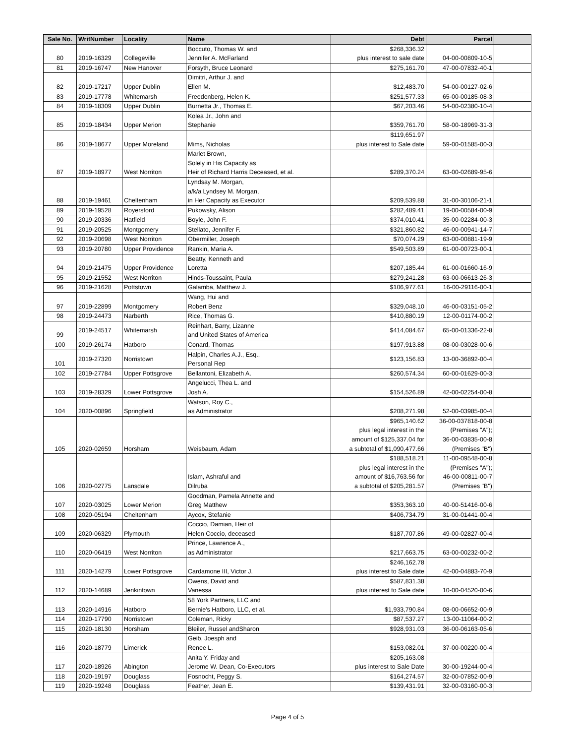| Sale No. | WritNumber | Locality | Name | Debt | Parcel | |
| --- | --- | --- | --- | --- | --- | --- |
| 80 | 2019-16329 | Collegeville | Boccuto, Thomas W. and Jennifer A. McFarland | $268,336.32 plus interest to sale date | 04-00-00809-10-5 | |
| 81 | 2019-16747 | New Hanover | Forsyth, Bruce Leonard | $275,161.70 | 47-00-07832-40-1 | |
| 82 | 2019-17217 | Upper Dublin | Dimitri, Arthur J. and Ellen M. | $12,483.70 | 54-00-00127-02-6 | |
| 83 | 2019-17778 | Whitemarsh | Freedenberg, Helen K. | $251,577.33 | 65-00-00185-08-3 | |
| 84 | 2019-18309 | Upper Dublin | Burnetta Jr., Thomas E. | $67,203.46 | 54-00-02380-10-4 | |
| 85 | 2019-18434 | Upper Merion | Kolea Jr., John and Stephanie | $359,761.70 | 58-00-18969-31-3 | |
| 86 | 2019-18677 | Upper Moreland | Mims, Nicholas | $119,651.97 plus interest to Sale date | 59-00-01585-00-3 | |
| 87 | 2019-18977 | West Norriton | Marlet Brown, Solely in His Capacity as Heir of Richard Harris Deceased, et al. | $289,370.24 | 63-00-02689-95-6 | |
| 88 | 2019-19461 | Cheltenham | Lyndsay M. Morgan, a/k/a Lyndsey M. Morgan, in Her Capacity as Executor | $209,539.88 | 31-00-30106-21-1 | |
| 89 | 2019-19528 | Royersford | Pukowsky, Alison | $282,489.41 | 19-00-00584-00-9 | |
| 90 | 2019-20336 | Hatfield | Boyle, John F. | $374,010.41 | 35-00-02284-00-3 | |
| 91 | 2019-20525 | Montgomery | Stellato, Jennifer F. | $321,860.82 | 46-00-00941-14-7 | |
| 92 | 2019-20698 | West Norriton | Obermiller, Joseph | $70,074.29 | 63-00-00881-19-9 | |
| 93 | 2019-20780 | Upper Providence | Rankin, Maria A. | $549,503.89 | 61-00-00723-00-1 | |
| 94 | 2019-21475 | Upper Providence | Beatty, Kenneth and Loretta | $207,185.44 | 61-00-01660-16-9 | |
| 95 | 2019-21552 | West Norriton | Hinds-Toussaint, Paula | $279,241.28 | 63-00-06613-26-3 | |
| 96 | 2019-21628 | Pottstown | Galamba, Matthew J. | $106,977.61 | 16-00-29116-00-1 | |
| 97 | 2019-22899 | Montgomery | Wang, Hui and Robert Benz | $329,048.10 | 46-00-03151-05-2 | |
| 98 | 2019-24473 | Narberth | Rice, Thomas G. | $410,880.19 | 12-00-01174-00-2 | |
| 99 | 2019-24517 | Whitemarsh | Reinhart, Barry, Lizanne and United States of America | $414,084.67 | 65-00-01336-22-8 | |
| 100 | 2019-26174 | Hatboro | Conard, Thomas | $197,913.88 | 08-00-03028-00-6 | |
| 101 | 2019-27320 | Norristown | Halpin, Charles A.J., Esq., Personal Rep | $123,156.83 | 13-00-36892-00-4 | |
| 102 | 2019-27784 | Upper Pottsgrove | Bellantoni, Elizabeth A. | $260,574.34 | 60-00-01629-00-3 | |
| 103 | 2019-28329 | Lower Pottsgrove | Angelucci, Thea L. and Josh A. | $154,526.89 | 42-00-02254-00-8 | |
| 104 | 2020-00896 | Springfield | Watson, Roy C., as Administrator | $208,271.98 | 52-00-03985-00-4 | |
| 105 | 2020-02659 | Horsham | Weisbaum, Adam | $965,140.62 plus legal interest in the amount of $125,337.04 for a subtotal of $1,090,477.66 | 36-00-037818-00-8 (Premises "A"); 36-00-03835-00-8 (Premises "B") | |
| 106 | 2020-02775 | Lansdale | Islam, Ashraful and Dilruba | $188,518.21 plus legal interest in the amount of $16,763.56 for a subtotal of $205,281.57 | 11-00-09548-00-8 (Premises "A"); 46-00-00811-00-7 (Premises "B") | |
| 107 | 2020-03025 | Lower Merion | Goodman, Pamela Annette and Greg Matthew | $353,363.10 | 40-00-51416-00-6 | |
| 108 | 2020-05194 | Cheltenham | Aycox, Stefanie | $406,734.79 | 31-00-01441-00-4 | |
| 109 | 2020-06329 | Plymouth | Coccio, Damian, Heir of Helen Coccio, deceased | $187,707.86 | 49-00-02827-00-4 | |
| 110 | 2020-06419 | West Norriton | Prince, Lawrence A., as Administrator | $217,663.75 | 63-00-00232-00-2 | |
| 111 | 2020-14279 | Lower Pottsgrove | Cardamone III, Victor J. | $246,162.78 plus interest to Sale date | 42-00-04883-70-9 | |
| 112 | 2020-14689 | Jenkintown | Owens, David and Vanessa | $587,831.38 plus interest to Sale date | 10-00-04520-00-6 | |
| 113 | 2020-14916 | Hatboro | 58 York Partners, LLC and Bernie's Hatboro, LLC, et al. | $1,933,790.84 | 08-00-06652-00-9 | |
| 114 | 2020-17790 | Norristown | Coleman, Ricky | $87,537.27 | 13-00-11064-00-2 | |
| 115 | 2020-18130 | Horsham | Bleiler, Russel andSharon | $928,931.03 | 36-00-06163-05-6 | |
| 116 | 2020-18779 | Limerick | Geib, Joesph and Renee L. | $153,082.01 | 37-00-00220-00-4 | |
| 117 | 2020-18926 | Abington | Anita Y. Friday and Jerome W. Dean, Co-Executors | $205,163.08 plus interest to Sale Date | 30-00-19244-00-4 | |
| 118 | 2020-19197 | Douglass | Fosnocht, Peggy S. | $164,274.57 | 32-00-07852-00-9 | |
| 119 | 2020-19248 | Douglass | Feather, Jean E. | $139,431.91 | 32-00-03160-00-3 | |
Page 4 of 5